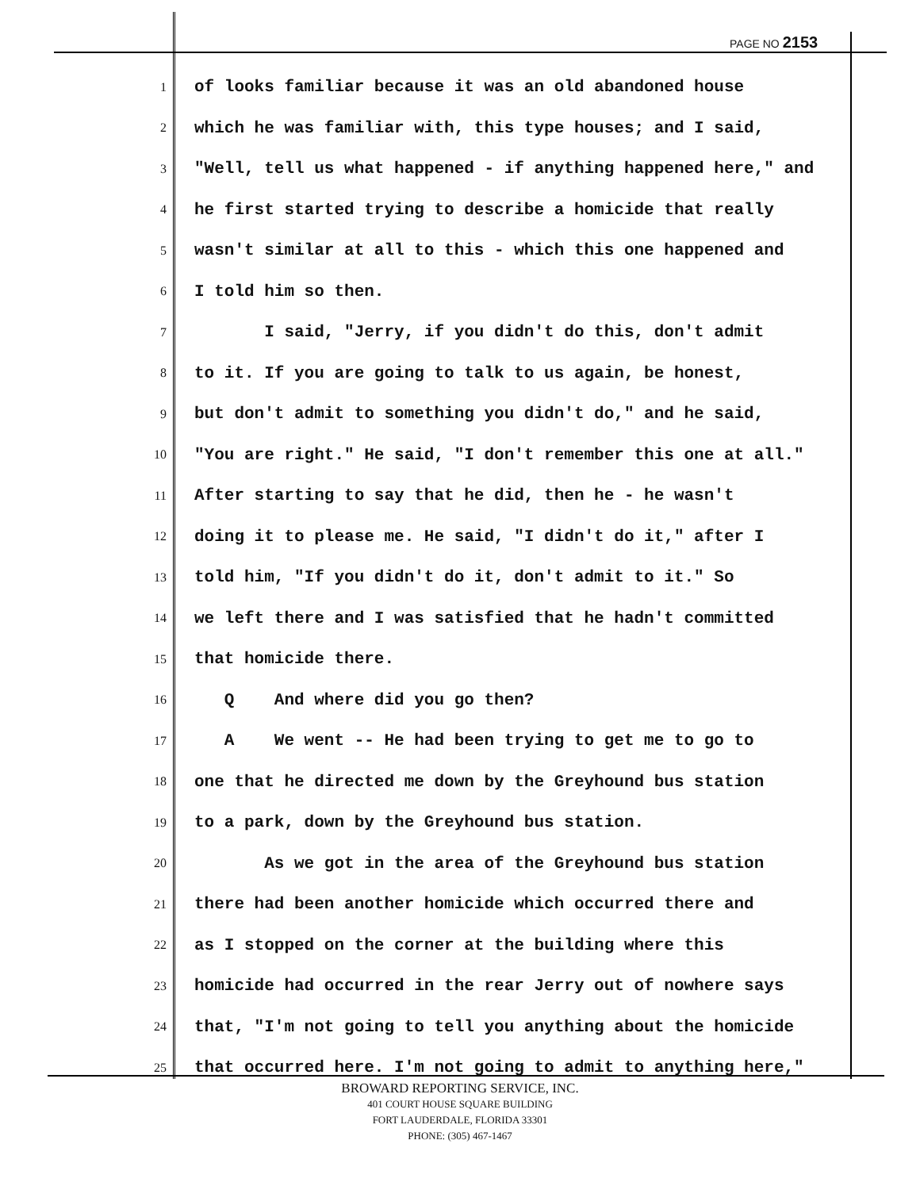PAGE NO 2153
1 of looks familiar because it was an old abandoned house
2 which he was familiar with, this type houses; and I said,
3 "Well, tell us what happened - if anything happened here," and
4 he first started trying to describe a homicide that really
5 wasn't similar at all to this - which this one happened and
6 I told him so then.
7 I said, "Jerry, if you didn't do this, don't admit
8 to it. If you are going to talk to us again, be honest,
9 but don't admit to something you didn't do," and he said,
10 "You are right." He said, "I don't remember this one at all."
11 After starting to say that he did, then he - he wasn't
12 doing it to please me. He said, "I didn't do it," after I
13 told him, "If you didn't do it, don't admit to it." So
14 we left there and I was satisfied that he hadn't committed
15 that homicide there.
16 Q And where did you go then?
17 A We went -- He had been trying to get me to go to
18 one that he directed me down by the Greyhound bus station
19 to a park, down by the Greyhound bus station.
20 As we got in the area of the Greyhound bus station
21 there had been another homicide which occurred there and
22 as I stopped on the corner at the building where this
23 homicide had occurred in the rear Jerry out of nowhere says
24 that, "I'm not going to tell you anything about the homicide
25 that occurred here. I'm not going to admit to anything here,"
BROWARD REPORTING SERVICE, INC.
401 COURT HOUSE SQUARE BUILDING
FORT LAUDERDALE, FLORIDA 33301
PHONE: (305) 467-1467